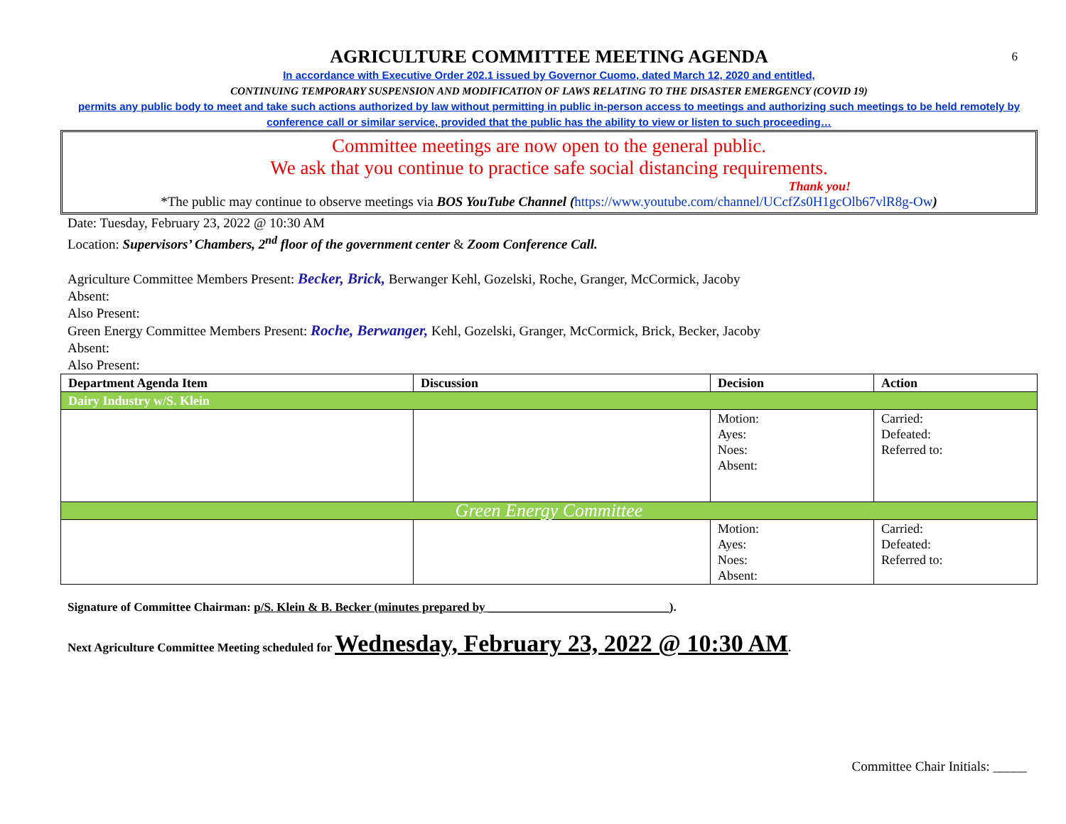6
AGRICULTURE COMMITTEE MEETING AGENDA
In accordance with Executive Order 202.1 issued by Governor Cuomo, dated March 12, 2020 and entitled,
CONTINUING TEMPORARY SUSPENSION AND MODIFICATION OF LAWS RELATING TO THE DISASTER EMERGENCY (COVID 19)
permits any public body to meet and take such actions authorized by law without permitting in public in-person access to meetings and authorizing such meetings to be held remotely by conference call or similar service, provided that the public has the ability to view or listen to such proceeding…
Committee meetings are now open to the general public.
We ask that you continue to practice safe social distancing requirements.
Thank you!
*The public may continue to observe meetings via BOS YouTube Channel (https://www.youtube.com/channel/UCcfZs0H1gcOlb67vlR8g-Ow)
Date: Tuesday, February 23, 2022 @ 10:30 AM
Location: Supervisors’ Chambers, 2<sup>nd</sup> floor of the government center & Zoom Conference Call.
Agriculture Committee Members Present: Becker, Brick, Berwanger Kehl, Gozelski, Roche, Granger, McCormick, Jacoby
Absent:
Also Present:
Green Energy Committee Members Present: Roche, Berwanger, Kehl, Gozelski, Granger, McCormick, Brick, Becker, Jacoby
Absent:
Also Present:
| Department Agenda Item | Discussion | Decision | Action |
| --- | --- | --- | --- |
| Dairy Industry w/S. Klein | | | |
| | | Motion: Ayes: Noes: Absent: | Carried: Defeated: Referred to: |
| Green Energy Committee | | | |
| | | Motion: Ayes: Noes: Absent: | Carried: Defeated: Referred to: |
Signature of Committee Chairman: p/S. Klein & B. Becker (minutes prepared by ______________________________).
Next Agriculture Committee Meeting scheduled for Wednesday, February 23, 2022 @ 10:30 AM.
Committee Chair Initials: _____